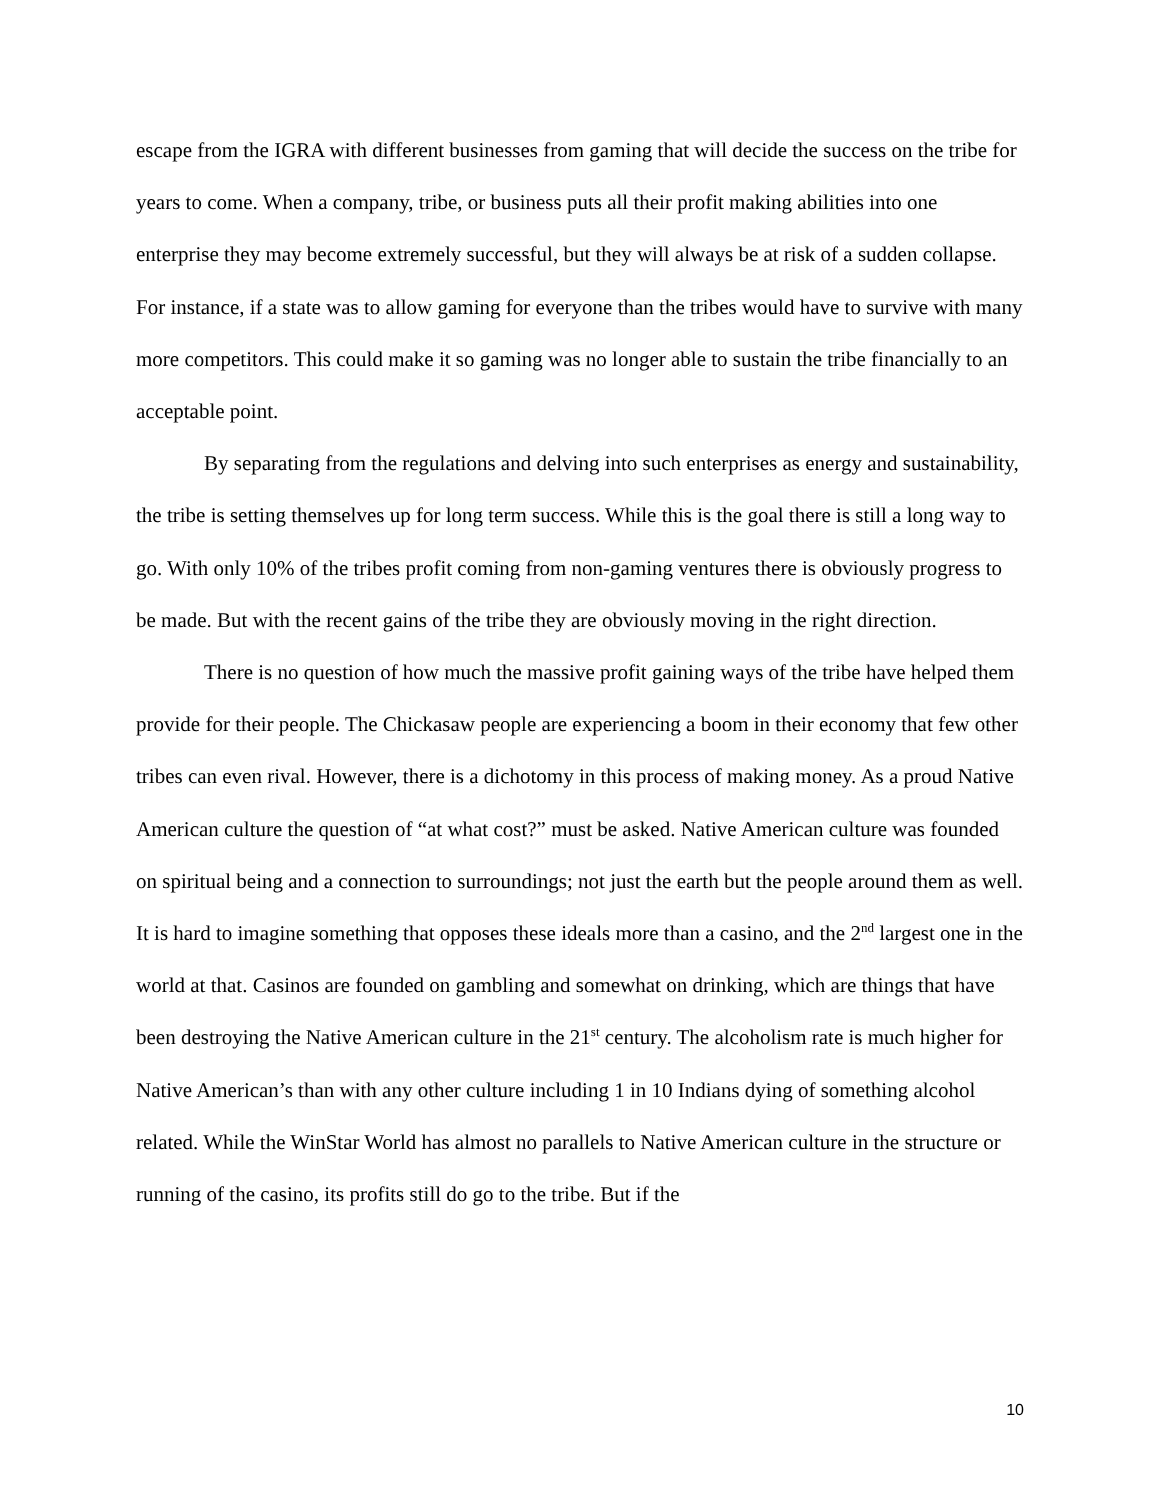escape from the IGRA with different businesses from gaming that will decide the success on the tribe for years to come. When a company, tribe, or business puts all their profit making abilities into one enterprise they may become extremely successful, but they will always be at risk of a sudden collapse. For instance, if a state was to allow gaming for everyone than the tribes would have to survive with many more competitors. This could make it so gaming was no longer able to sustain the tribe financially to an acceptable point.
By separating from the regulations and delving into such enterprises as energy and sustainability, the tribe is setting themselves up for long term success. While this is the goal there is still a long way to go. With only 10% of the tribes profit coming from non-gaming ventures there is obviously progress to be made. But with the recent gains of the tribe they are obviously moving in the right direction.
There is no question of how much the massive profit gaining ways of the tribe have helped them provide for their people. The Chickasaw people are experiencing a boom in their economy that few other tribes can even rival. However, there is a dichotomy in this process of making money. As a proud Native American culture the question of “at what cost?” must be asked. Native American culture was founded on spiritual being and a connection to surroundings; not just the earth but the people around them as well. It is hard to imagine something that opposes these ideals more than a casino, and the 2<sup>nd</sup> largest one in the world at that. Casinos are founded on gambling and somewhat on drinking, which are things that have been destroying the Native American culture in the 21<sup>st</sup> century. The alcoholism rate is much higher for Native American’s than with any other culture including 1 in 10 Indians dying of something alcohol related. While the WinStar World has almost no parallels to Native American culture in the structure or running of the casino, its profits still do go to the tribe. But if the
10